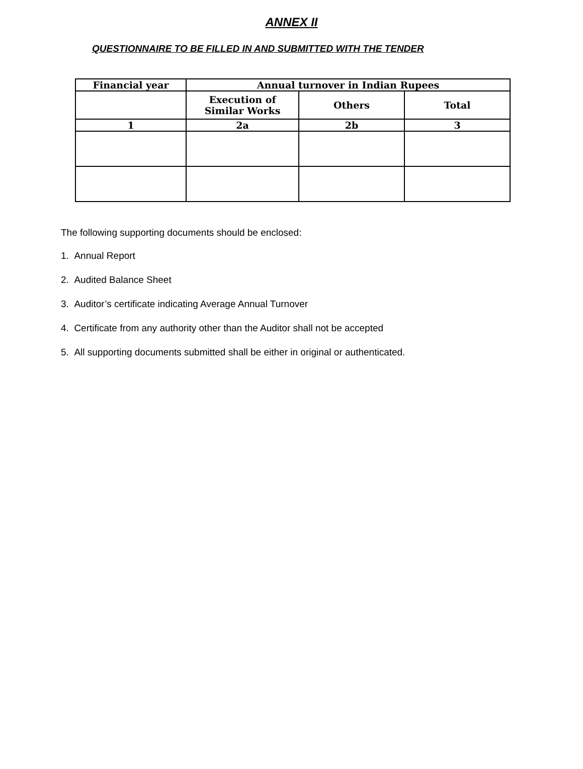ANNEX II
QUESTIONNAIRE TO BE FILLED IN AND SUBMITTED WITH THE TENDER
| Financial year | Annual turnover in Indian Rupees | | |
| --- | --- | --- | --- |
| | Execution of Similar Works | Others | Total |
| 1 | 2a | 2b | 3 |
The following supporting documents should be enclosed:
1. Annual Report
2. Audited Balance Sheet
3. Auditor’s certificate indicating Average Annual Turnover
4. Certificate from any authority other than the Auditor shall not be accepted
5. All supporting documents submitted shall be either in original or authenticated.